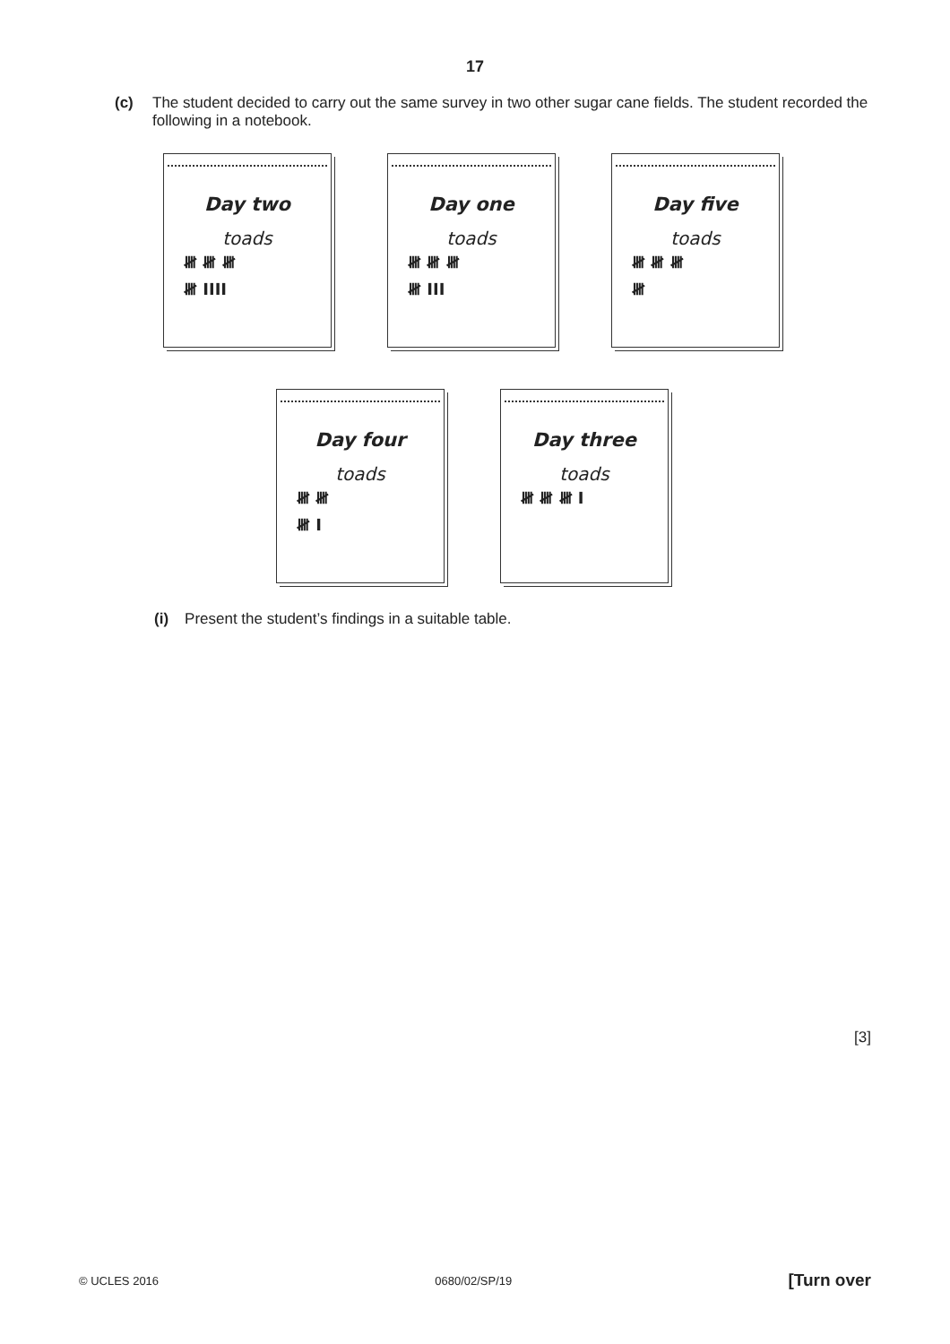17
(c) The student decided to carry out the same survey in two other sugar cane fields. The student recorded the following in a notebook.
Day two
toads
𝍸 𝍸 𝍸
𝍸 IIII
Day one
toads
𝍸 𝍸 𝍸
𝍸 III
Day five
toads
𝍸 𝍸 𝍸
𝍸
Day four
toads
𝍸 𝍸
𝍸 I
Day three
toads
𝍸 𝍸 𝍸 I
(i) Present the student’s findings in a suitable table.
[3]
© UCLES 2016 0680/02/SP/19 [Turn over